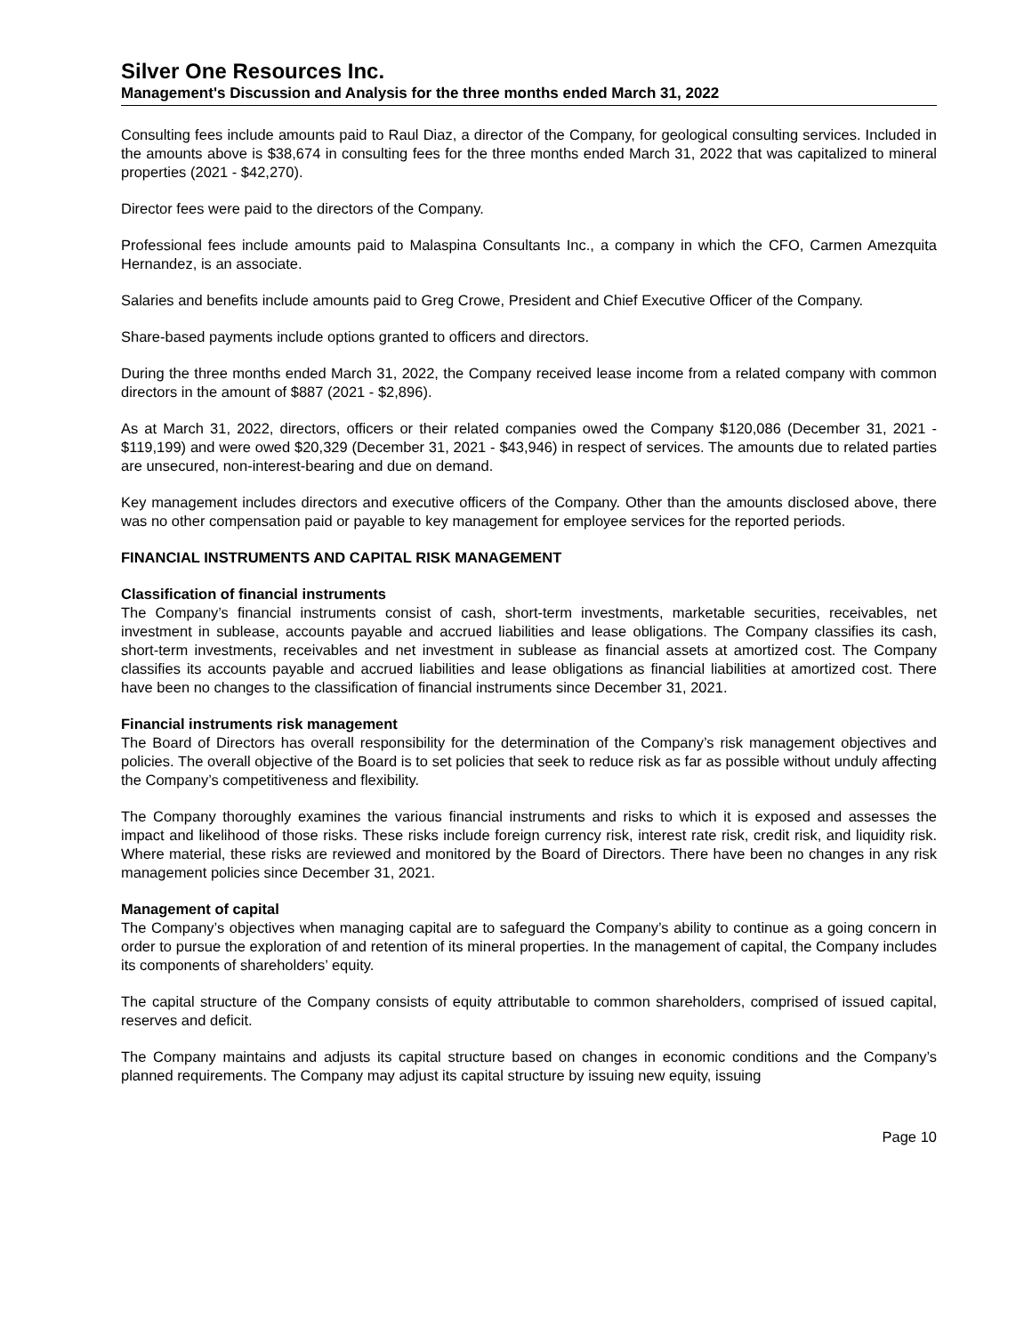Silver One Resources Inc.
Management's Discussion and Analysis for the three months ended March 31, 2022
Consulting fees include amounts paid to Raul Diaz, a director of the Company, for geological consulting services. Included in the amounts above is $38,674 in consulting fees for the three months ended March 31, 2022 that was capitalized to mineral properties (2021 - $42,270).
Director fees were paid to the directors of the Company.
Professional fees include amounts paid to Malaspina Consultants Inc., a company in which the CFO, Carmen Amezquita Hernandez, is an associate.
Salaries and benefits include amounts paid to Greg Crowe, President and Chief Executive Officer of the Company.
Share-based payments include options granted to officers and directors.
During the three months ended March 31, 2022, the Company received lease income from a related company with common directors in the amount of $887 (2021 - $2,896).
As at March 31, 2022, directors, officers or their related companies owed the Company $120,086 (December 31, 2021 - $119,199) and were owed $20,329 (December 31, 2021 - $43,946) in respect of services. The amounts due to related parties are unsecured, non-interest-bearing and due on demand.
Key management includes directors and executive officers of the Company. Other than the amounts disclosed above, there was no other compensation paid or payable to key management for employee services for the reported periods.
FINANCIAL INSTRUMENTS AND CAPITAL RISK MANAGEMENT
Classification of financial instruments
The Company’s financial instruments consist of cash, short-term investments, marketable securities, receivables, net investment in sublease, accounts payable and accrued liabilities and lease obligations. The Company classifies its cash, short-term investments, receivables and net investment in sublease as financial assets at amortized cost. The Company classifies its accounts payable and accrued liabilities and lease obligations as financial liabilities at amortized cost. There have been no changes to the classification of financial instruments since December 31, 2021.
Financial instruments risk management
The Board of Directors has overall responsibility for the determination of the Company’s risk management objectives and policies. The overall objective of the Board is to set policies that seek to reduce risk as far as possible without unduly affecting the Company’s competitiveness and flexibility.
The Company thoroughly examines the various financial instruments and risks to which it is exposed and assesses the impact and likelihood of those risks. These risks include foreign currency risk, interest rate risk, credit risk, and liquidity risk. Where material, these risks are reviewed and monitored by the Board of Directors. There have been no changes in any risk management policies since December 31, 2021.
Management of capital
The Company’s objectives when managing capital are to safeguard the Company’s ability to continue as a going concern in order to pursue the exploration of and retention of its mineral properties. In the management of capital, the Company includes its components of shareholders’ equity.
The capital structure of the Company consists of equity attributable to common shareholders, comprised of issued capital, reserves and deficit.
The Company maintains and adjusts its capital structure based on changes in economic conditions and the Company’s planned requirements. The Company may adjust its capital structure by issuing new equity, issuing
Page 10